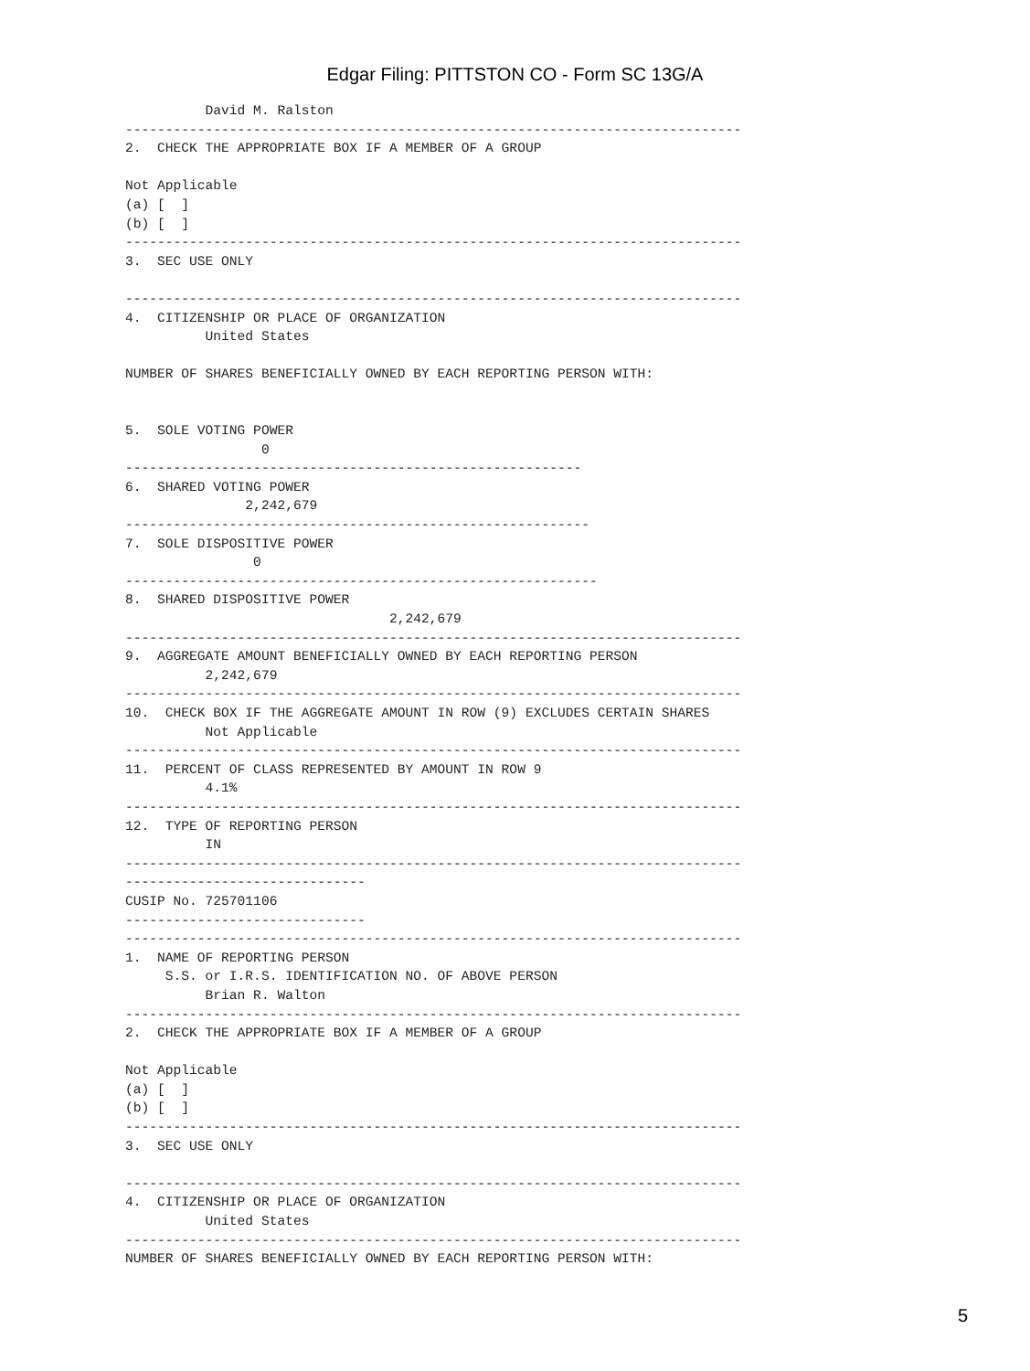Edgar Filing: PITTSTON CO - Form SC 13G/A
          David M. Ralston
-----------------------------------------------------------------------------
2.  CHECK THE APPROPRIATE BOX IF A MEMBER OF A GROUP

Not Applicable
(a) [  ]
(b) [  ]
-----------------------------------------------------------------------------
3.  SEC USE ONLY

-----------------------------------------------------------------------------
4.  CITIZENSHIP OR PLACE OF ORGANIZATION
          United States

NUMBER OF SHARES BENEFICIALLY OWNED BY EACH REPORTING PERSON WITH:


5.  SOLE VOTING POWER
                 0
---------------------------------------------------------
6.  SHARED VOTING POWER
               2,242,679
----------------------------------------------------------
7.  SOLE DISPOSITIVE POWER
                0
-----------------------------------------------------------
8.  SHARED DISPOSITIVE POWER
                                 2,242,679
-----------------------------------------------------------------------------
9.  AGGREGATE AMOUNT BENEFICIALLY OWNED BY EACH REPORTING PERSON
          2,242,679
-----------------------------------------------------------------------------
10.  CHECK BOX IF THE AGGREGATE AMOUNT IN ROW (9) EXCLUDES CERTAIN SHARES
          Not Applicable
-----------------------------------------------------------------------------
11.  PERCENT OF CLASS REPRESENTED BY AMOUNT IN ROW 9
          4.1%
-----------------------------------------------------------------------------
12.  TYPE OF REPORTING PERSON
          IN
-----------------------------------------------------------------------------
------------------------------
CUSIP No. 725701106
------------------------------
-----------------------------------------------------------------------------
1.  NAME OF REPORTING PERSON
     S.S. or I.R.S. IDENTIFICATION NO. OF ABOVE PERSON
          Brian R. Walton
-----------------------------------------------------------------------------
2.  CHECK THE APPROPRIATE BOX IF A MEMBER OF A GROUP

Not Applicable
(a) [  ]
(b) [  ]
-----------------------------------------------------------------------------
3.  SEC USE ONLY

-----------------------------------------------------------------------------
4.  CITIZENSHIP OR PLACE OF ORGANIZATION
          United States
-----------------------------------------------------------------------------
NUMBER OF SHARES BENEFICIALLY OWNED BY EACH REPORTING PERSON WITH:
5